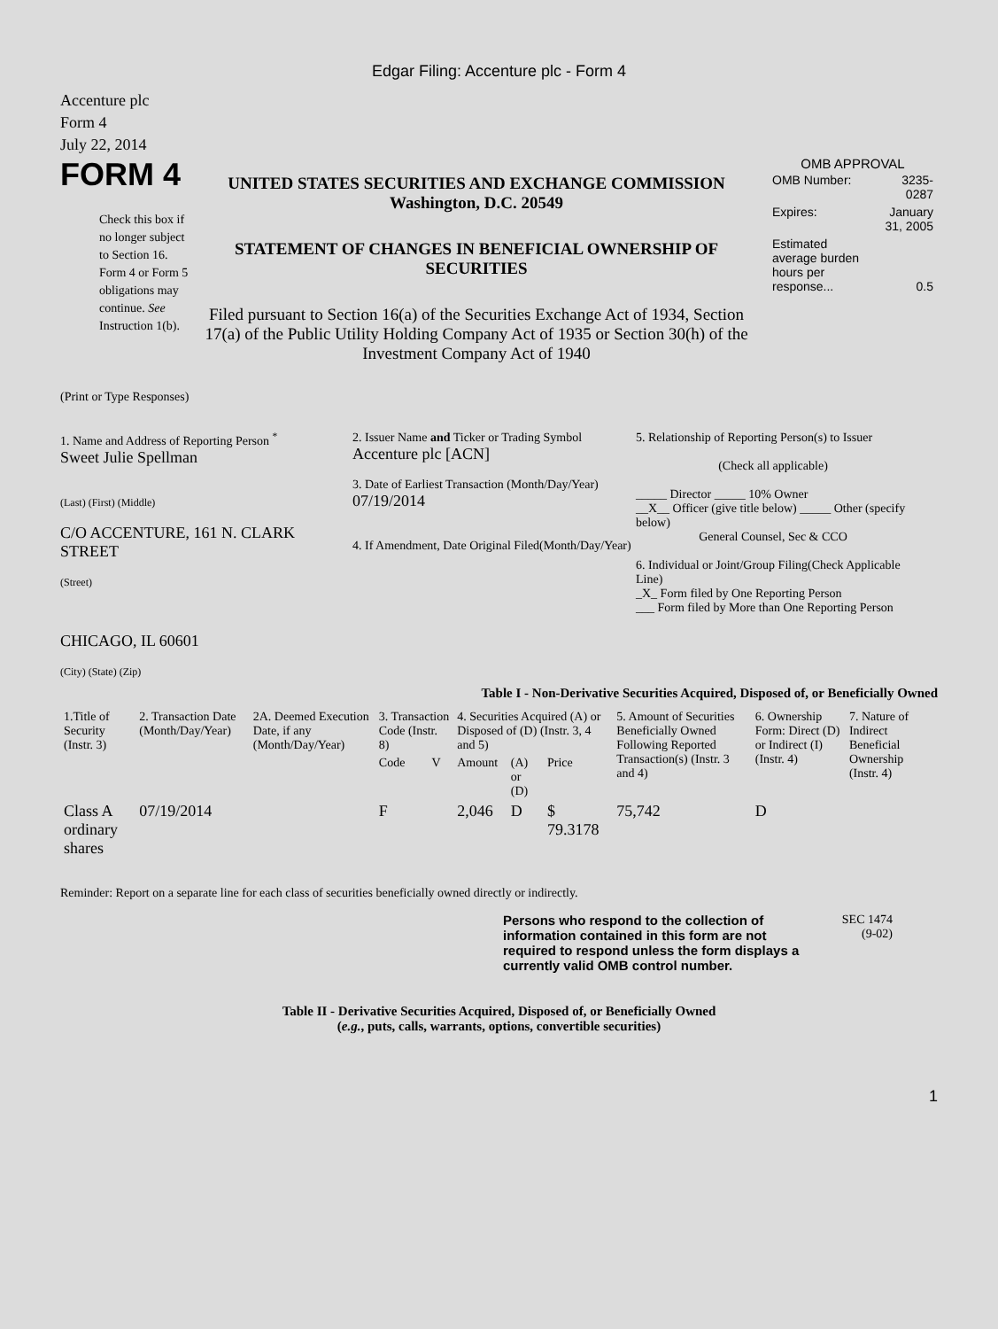Edgar Filing: Accenture plc - Form 4
Accenture plc
Form 4
July 22, 2014
FORM 4
Check this box if no longer subject to Section 16. Form 4 or Form 5 obligations may continue. See Instruction 1(b).
UNITED STATES SECURITIES AND EXCHANGE COMMISSION
Washington, D.C. 20549
STATEMENT OF CHANGES IN BENEFICIAL OWNERSHIP OF SECURITIES
Filed pursuant to Section 16(a) of the Securities Exchange Act of 1934, Section 17(a) of the Public Utility Holding Company Act of 1935 or Section 30(h) of the Investment Company Act of 1940
OMB APPROVAL
| OMB Number: | 3235-0287 |
| Expires: | January 31, 2005 |
| Estimated average burden hours per response... | 0.5 |
(Print or Type Responses)
1. Name and Address of Reporting Person <sup>*</sup>
Sweet Julie Spellman
(Last) (First) (Middle)
C/O ACCENTURE, 161 N. CLARK STREET
(Street)
CHICAGO, IL 60601
(City) (State) (Zip)
2. Issuer Name and Ticker or Trading Symbol
Accenture plc [ACN]
3. Date of Earliest Transaction (Month/Day/Year)
07/19/2014
4. If Amendment, Date Original Filed(Month/Day/Year)
5. Relationship of Reporting Person(s) to Issuer
(Check all applicable)
_____ Director _____ 10% Owner
__X__ Officer (give title below) _____ Other (specify below)
General Counsel, Sec & CCO
6. Individual or Joint/Group Filing(Check Applicable Line)
_X_ Form filed by One Reporting Person
___ Form filed by More than One Reporting Person
Table I - Non-Derivative Securities Acquired, Disposed of, or Beneficially Owned
| 1.Title of Security (Instr. 3) | 2. Transaction Date (Month/Day/Year) | 2A. Deemed Execution Date, if any (Month/Day/Year) | 3. Transaction Code (Instr. 8) | | 4. Securities Acquired (A) or Disposed of (D) (Instr. 3, 4 and 5) | | | 5. Amount of Securities Beneficially Owned Following Reported Transaction(s) (Instr. 3 and 4) | 6. Ownership Form: Direct (D) or Indirect (I) (Instr. 4) | 7. Nature of Indirect Beneficial Ownership (Instr. 4) |
| --- | --- | --- | --- | --- | --- | --- | --- | --- | --- | --- |
| | | | Code | V | Amount | (A) or (D) | Price | | | |
| Class A ordinary shares | 07/19/2014 | | F | | 2,046 | D | $ 79.3178 | 75,742 | D | |
Reminder: Report on a separate line for each class of securities beneficially owned directly or indirectly.
Persons who respond to the collection of information contained in this form are not required to respond unless the form displays a currently valid OMB control number.
SEC 1474
(9-02)
Table II - Derivative Securities Acquired, Disposed of, or Beneficially Owned
(e.g., puts, calls, warrants, options, convertible securities)
1